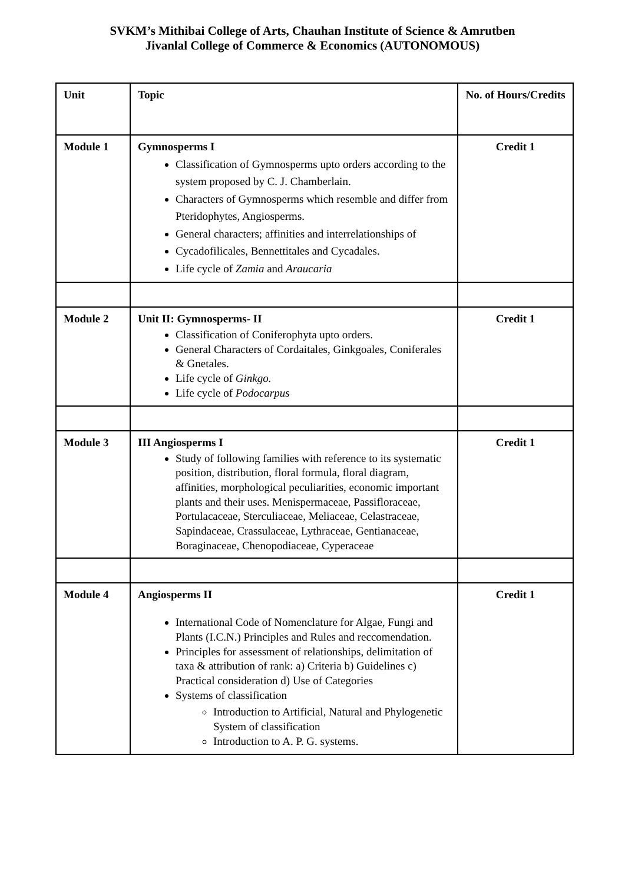SVKM’s Mithibai College of Arts, Chauhan Institute of Science & Amrutben
Jivanlal College of Commerce & Economics (AUTONOMOUS)
| Unit | Topic | No. of Hours/Credits |
| --- | --- | --- |
| Module 1 | Gymnosperms I Classification of Gymnosperms upto orders according to the system proposed by C. J. Chamberlain. Characters of Gymnosperms which resemble and differ from Pteridophytes, Angiosperms. General characters; affinities and interrelationships of Cycadofilicales, Bennettitales and Cycadales. Life cycle of Zamia and Araucaria | Credit 1 |
| Module 2 | Unit II: Gymnosperms- II Classification of Coniferophyta upto orders. General Characters of Cordaitales, Ginkgoales, Coniferales & Gnetales. Life cycle of Ginkgo. Life cycle of Podocarpus | Credit 1 |
| Module 3 | III Angiosperms I Study of following families with reference to its systematic position, distribution, floral formula, floral diagram, affinities, morphological peculiarities, economic important plants and their uses. Menispermaceae, Passifloraceae, Portulacaceae, Sterculiaceae, Meliaceae, Celastraceae, Sapindaceae, Crassulaceae, Lythraceae, Gentianaceae, Boraginaceae, Chenopodiaceae, Cyperaceae | Credit 1 |
| Module 4 | Angiosperms II International Code of Nomenclature for Algae, Fungi and Plants (I.C.N.) Principles and Rules and reccomendation. Principles for assessment of relationships, delimitation of taxa & attribution of rank: a) Criteria b) Guidelines c) Practical consideration d) Use of Categories Systems of classification Introduction to Artificial, Natural and Phylogenetic System of classification Introduction to A. P. G. systems. | Credit 1 |